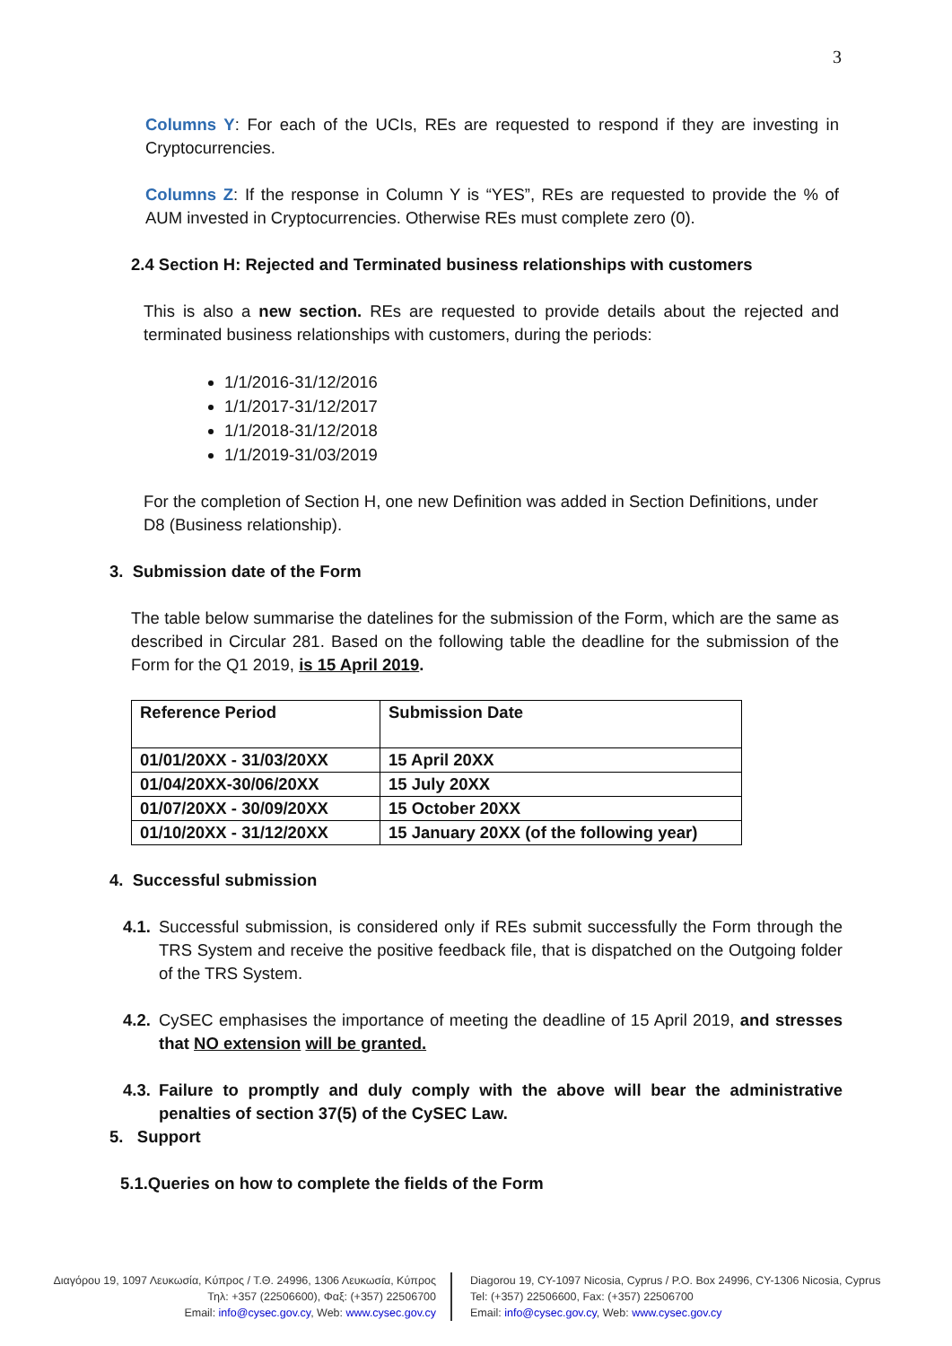3
Columns Y: For each of the UCIs, REs are requested to respond if they are investing in Cryptocurrencies.
Columns Z: If the response in Column Y is “YES”, REs are requested to provide the % of AUM invested in Cryptocurrencies. Otherwise REs must complete zero (0).
2.4 Section H: Rejected and Terminated business relationships with customers
This is also a new section. REs are requested to provide details about the rejected and terminated business relationships with customers, during the periods:
1/1/2016-31/12/2016
1/1/2017-31/12/2017
1/1/2018-31/12/2018
1/1/2019-31/03/2019
For the completion of Section H, one new Definition was added in Section Definitions, under D8 (Business relationship).
3. Submission date of the Form
The table below summarise the datelines for the submission of the Form, which are the same as described in Circular 281. Based on the following table the deadline for the submission of the Form for the Q1 2019, is 15 April 2019.
| Reference Period | Submission Date |
| 01/01/20XX - 31/03/20XX | 15 April 20XX |
| 01/04/20XX-30/06/20XX | 15 July 20XX |
| 01/07/20XX - 30/09/20XX | 15 October 20XX |
| 01/10/20XX - 31/12/20XX | 15 January 20XX (of the following year) |
4. Successful submission
4.1.
Successful submission, is considered only if REs submit successfully the Form through the TRS System and receive the positive feedback file, that is dispatched on the Outgoing folder of the TRS System.
4.2.
CySEC emphasises the importance of meeting the deadline of 15 April 2019, and stresses that NO extension will be granted.
4.3.
Failure to promptly and duly comply with the above will bear the administrative penalties of section 37(5) of the CySEC Law.
5. Support
5.1.Queries on how to complete the fields of the Form
Διαγόρου 19, 1097 Λευκωσία, Κύπρος / Τ.Θ. 24996, 1306 Λευκωσία, Κύπρος
Τηλ: +357 (22506600), Φαξ: (+357) 22506700
Email: info@cysec.gov.cy, Web: www.cysec.gov.cy
Diagorou 19, CY-1097 Nicosia, Cyprus / P.O. Box 24996, CY-1306 Nicosia, Cyprus
Tel: (+357) 22506600, Fax: (+357) 22506700
Email: info@cysec.gov.cy, Web: www.cysec.gov.cy